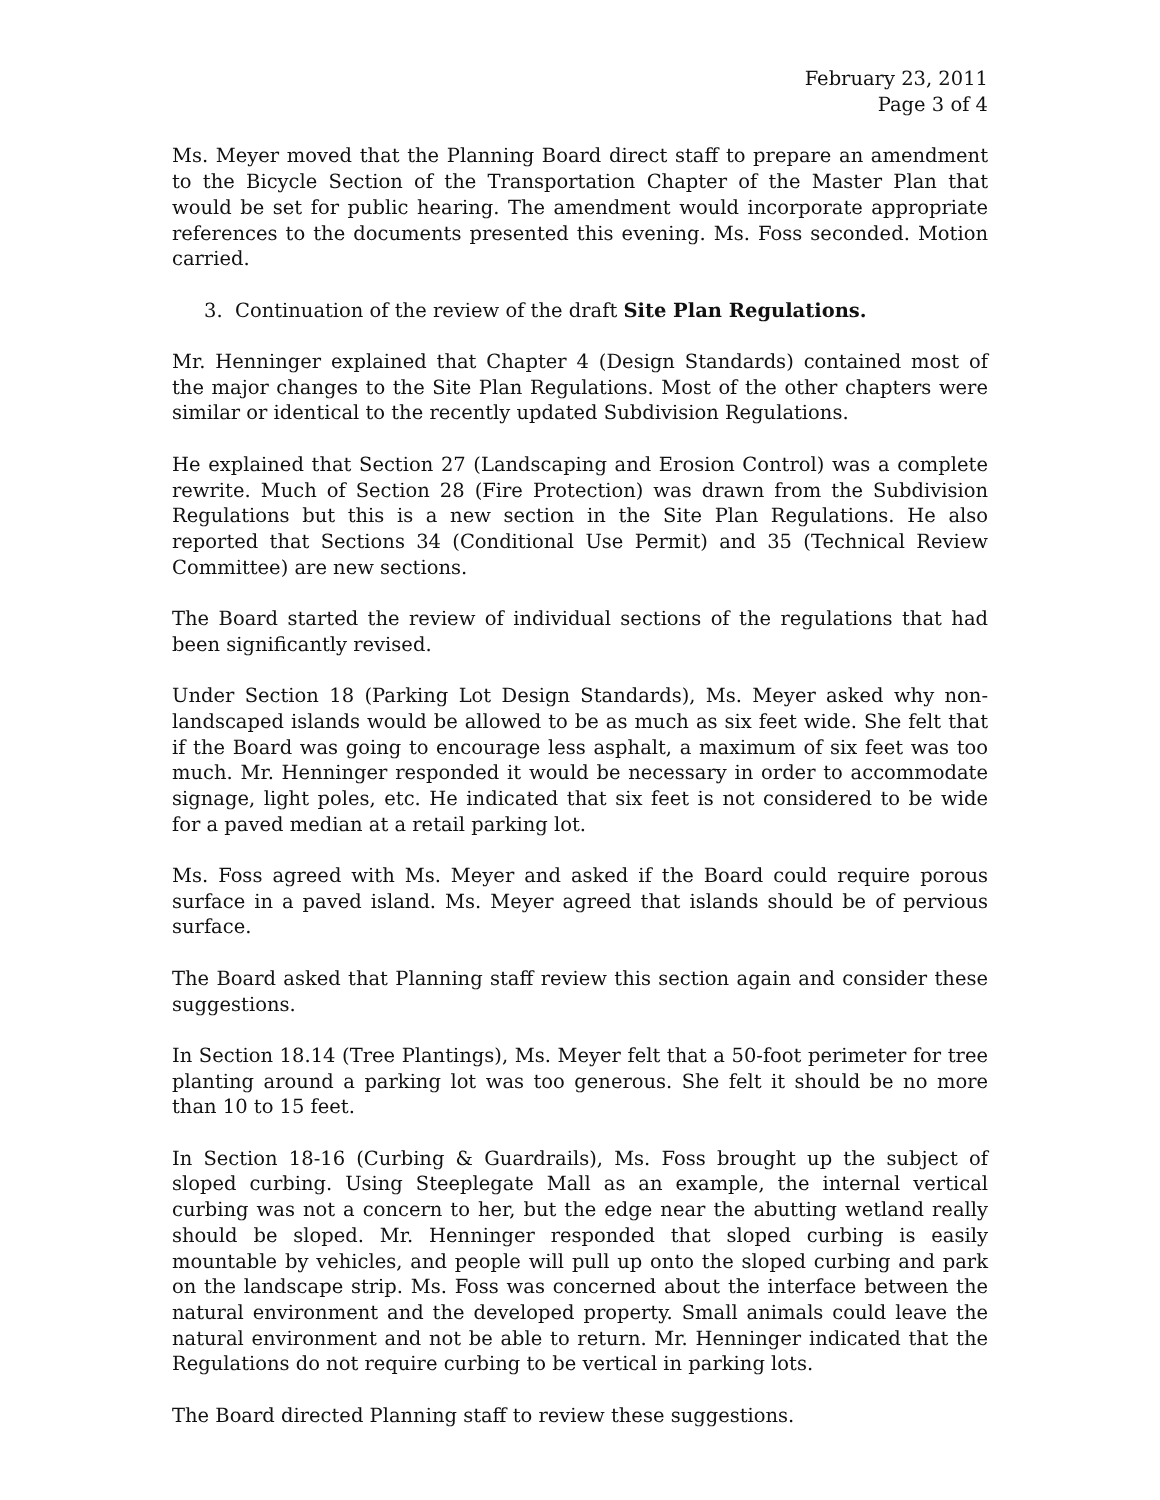February 23, 2011
Page 3 of 4
Ms. Meyer moved that the Planning Board direct staff to prepare an amendment to the Bicycle Section of the Transportation Chapter of the Master Plan that would be set for public hearing. The amendment would incorporate appropriate references to the documents presented this evening. Ms. Foss seconded. Motion carried.
3. Continuation of the review of the draft Site Plan Regulations.
Mr. Henninger explained that Chapter 4 (Design Standards) contained most of the major changes to the Site Plan Regulations. Most of the other chapters were similar or identical to the recently updated Subdivision Regulations.
He explained that Section 27 (Landscaping and Erosion Control) was a complete rewrite. Much of Section 28 (Fire Protection) was drawn from the Subdivision Regulations but this is a new section in the Site Plan Regulations. He also reported that Sections 34 (Conditional Use Permit) and 35 (Technical Review Committee) are new sections.
The Board started the review of individual sections of the regulations that had been significantly revised.
Under Section 18 (Parking Lot Design Standards), Ms. Meyer asked why non-landscaped islands would be allowed to be as much as six feet wide. She felt that if the Board was going to encourage less asphalt, a maximum of six feet was too much. Mr. Henninger responded it would be necessary in order to accommodate signage, light poles, etc. He indicated that six feet is not considered to be wide for a paved median at a retail parking lot.
Ms. Foss agreed with Ms. Meyer and asked if the Board could require porous surface in a paved island. Ms. Meyer agreed that islands should be of pervious surface.
The Board asked that Planning staff review this section again and consider these suggestions.
In Section 18.14 (Tree Plantings), Ms. Meyer felt that a 50-foot perimeter for tree planting around a parking lot was too generous. She felt it should be no more than 10 to 15 feet.
In Section 18-16 (Curbing & Guardrails), Ms. Foss brought up the subject of sloped curbing. Using Steeplegate Mall as an example, the internal vertical curbing was not a concern to her, but the edge near the abutting wetland really should be sloped. Mr. Henninger responded that sloped curbing is easily mountable by vehicles, and people will pull up onto the sloped curbing and park on the landscape strip. Ms. Foss was concerned about the interface between the natural environment and the developed property. Small animals could leave the natural environment and not be able to return. Mr. Henninger indicated that the Regulations do not require curbing to be vertical in parking lots.
The Board directed Planning staff to review these suggestions.